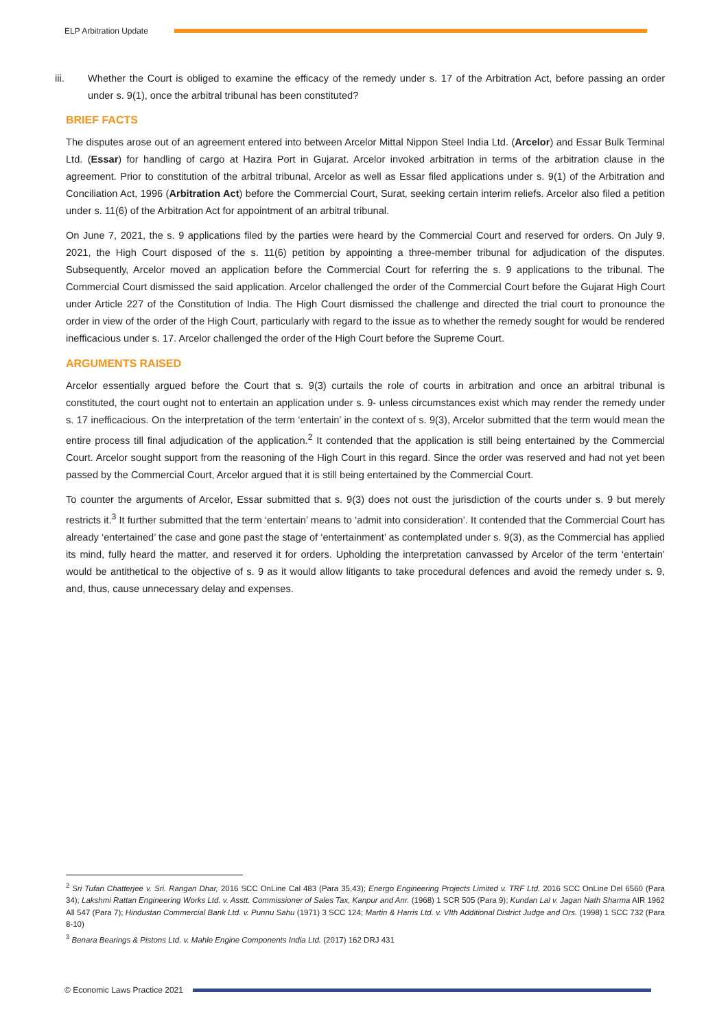ELP Arbitration Update
iii. Whether the Court is obliged to examine the efficacy of the remedy under s. 17 of the Arbitration Act, before passing an order under s. 9(1), once the arbitral tribunal has been constituted?
BRIEF FACTS
The disputes arose out of an agreement entered into between Arcelor Mittal Nippon Steel India Ltd. (Arcelor) and Essar Bulk Terminal Ltd. (Essar) for handling of cargo at Hazira Port in Gujarat. Arcelor invoked arbitration in terms of the arbitration clause in the agreement. Prior to constitution of the arbitral tribunal, Arcelor as well as Essar filed applications under s. 9(1) of the Arbitration and Conciliation Act, 1996 (Arbitration Act) before the Commercial Court, Surat, seeking certain interim reliefs. Arcelor also filed a petition under s. 11(6) of the Arbitration Act for appointment of an arbitral tribunal.
On June 7, 2021, the s. 9 applications filed by the parties were heard by the Commercial Court and reserved for orders. On July 9, 2021, the High Court disposed of the s. 11(6) petition by appointing a three-member tribunal for adjudication of the disputes. Subsequently, Arcelor moved an application before the Commercial Court for referring the s. 9 applications to the tribunal. The Commercial Court dismissed the said application. Arcelor challenged the order of the Commercial Court before the Gujarat High Court under Article 227 of the Constitution of India. The High Court dismissed the challenge and directed the trial court to pronounce the order in view of the order of the High Court, particularly with regard to the issue as to whether the remedy sought for would be rendered inefficacious under s. 17. Arcelor challenged the order of the High Court before the Supreme Court.
ARGUMENTS RAISED
Arcelor essentially argued before the Court that s. 9(3) curtails the role of courts in arbitration and once an arbitral tribunal is constituted, the court ought not to entertain an application under s. 9- unless circumstances exist which may render the remedy under s. 17 inefficacious. On the interpretation of the term ‘entertain’ in the context of s. 9(3), Arcelor submitted that the term would mean the entire process till final adjudication of the application.<sup>2</sup> It contended that the application is still being entertained by the Commercial Court. Arcelor sought support from the reasoning of the High Court in this regard. Since the order was reserved and had not yet been passed by the Commercial Court, Arcelor argued that it is still being entertained by the Commercial Court.
To counter the arguments of Arcelor, Essar submitted that s. 9(3) does not oust the jurisdiction of the courts under s. 9 but merely restricts it.<sup>3</sup> It further submitted that the term ‘entertain’ means to ‘admit into consideration’. It contended that the Commercial Court has already ‘entertained’ the case and gone past the stage of ‘entertainment’ as contemplated under s. 9(3), as the Commercial has applied its mind, fully heard the matter, and reserved it for orders. Upholding the interpretation canvassed by Arcelor of the term ‘entertain’ would be antithetical to the objective of s. 9 as it would allow litigants to take procedural defences and avoid the remedy under s. 9, and, thus, cause unnecessary delay and expenses.
<sup>2</sup> Sri Tufan Chatterjee v. Sri. Rangan Dhar, 2016 SCC OnLine Cal 483 (Para 35,43); Energo Engineering Projects Limited v. TRF Ltd. 2016 SCC OnLine Del 6560 (Para 34); Lakshmi Rattan Engineering Works Ltd. v. Asstt. Commissioner of Sales Tax, Kanpur and Anr. (1968) 1 SCR 505 (Para 9); Kundan Lal v. Jagan Nath Sharma AIR 1962 All 547 (Para 7); Hindustan Commercial Bank Ltd. v. Punnu Sahu (1971) 3 SCC 124; Martin & Harris Ltd. v. VIth Additional District Judge and Ors. (1998) 1 SCC 732 (Para 8-10)
<sup>3</sup> Benara Bearings & Pistons Ltd. v. Mahle Engine Components India Ltd. (2017) 162 DRJ 431
© Economic Laws Practice 2021